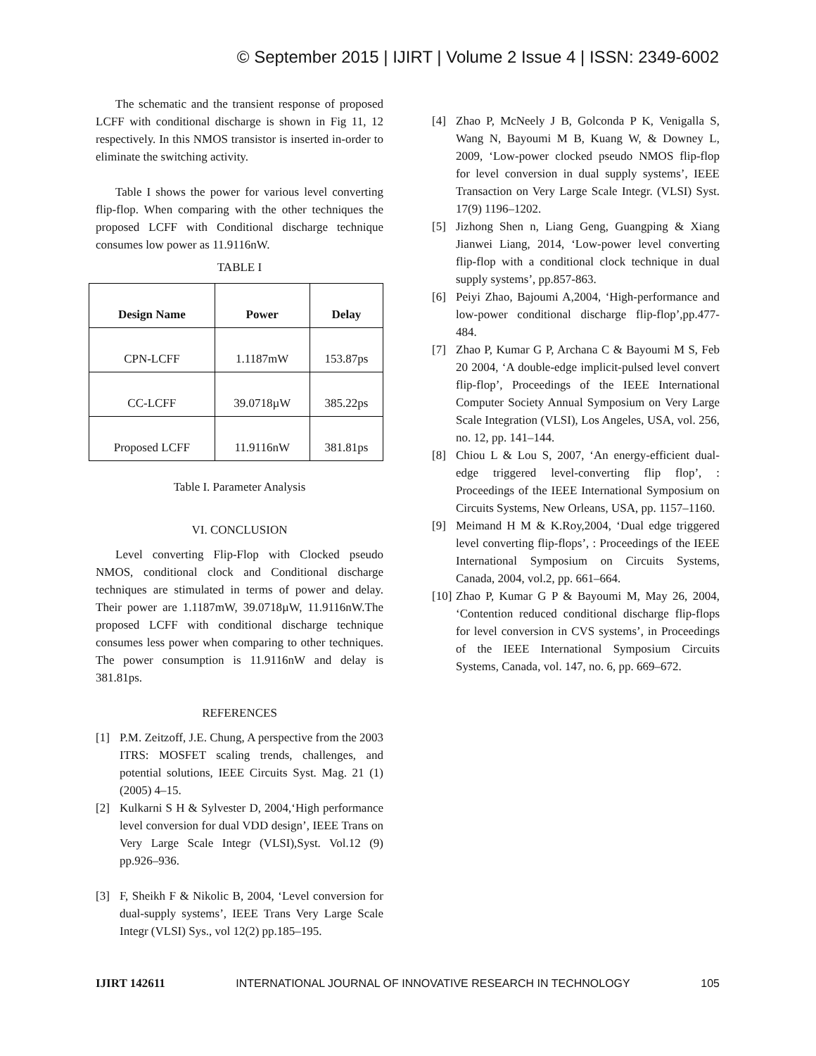© September 2015 | IJIRT | Volume 2 Issue 4 | ISSN: 2349-6002
The schematic and the transient response of proposed LCFF with conditional discharge is shown in Fig 11, 12 respectively. In this NMOS transistor is inserted in-order to eliminate the switching activity.
Table I shows the power for various level converting flip-flop. When comparing with the other techniques the proposed LCFF with Conditional discharge technique consumes low power as 11.9116nW.
TABLE I
| Design Name | Power | Delay |
| --- | --- | --- |
| CPN-LCFF | 1.1187mW | 153.87ps |
| CC-LCFF | 39.0718µW | 385.22ps |
| Proposed LCFF | 11.9116nW | 381.81ps |
Table I. Parameter Analysis
VI. CONCLUSION
Level converting Flip-Flop with Clocked pseudo NMOS, conditional clock and Conditional discharge techniques are stimulated in terms of power and delay. Their power are 1.1187mW, 39.0718µW, 11.9116nW.The proposed LCFF with conditional discharge technique consumes less power when comparing to other techniques. The power consumption is 11.9116nW and delay is 381.81ps.
REFERENCES
[1] P.M. Zeitzoff, J.E. Chung, A perspective from the 2003 ITRS: MOSFET scaling trends, challenges, and potential solutions, IEEE Circuits Syst. Mag. 21 (1) (2005) 4–15.
[2] Kulkarni S H & Sylvester D, 2004,‘High performance level conversion for dual VDD design’, IEEE Trans on Very Large Scale Integr (VLSI),Syst. Vol.12 (9) pp.926–936.
[3] F, Sheikh F & Nikolic B, 2004, ‘Level conversion for dual-supply systems’, IEEE Trans Very Large Scale Integr (VLSI) Sys., vol 12(2) pp.185–195.
[4] Zhao P, McNeely J B, Golconda P K, Venigalla S, Wang N, Bayoumi M B, Kuang W, & Downey L, 2009, ‘Low-power clocked pseudo NMOS flip-flop for level conversion in dual supply systems’, IEEE Transaction on Very Large Scale Integr. (VLSI) Syst. 17(9) 1196–1202.
[5] Jizhong Shen n, Liang Geng, Guangping & Xiang Jianwei Liang, 2014, ‘Low-power level converting flip-flop with a conditional clock technique in dual supply systems’, pp.857-863.
[6] Peiyi Zhao, Bajoumi A,2004, ‘High-performance and low-power conditional discharge flip-flop’,pp.477-484.
[7] Zhao P, Kumar G P, Archana C & Bayoumi M S, Feb 20 2004, ‘A double-edge implicit-pulsed level convert flip-flop’, Proceedings of the IEEE International Computer Society Annual Symposium on Very Large Scale Integration (VLSI), Los Angeles, USA, vol. 256, no. 12, pp. 141–144.
[8] Chiou L & Lou S, 2007, ‘An energy-efficient dual-edge triggered level-converting flip flop’, : Proceedings of the IEEE International Symposium on Circuits Systems, New Orleans, USA, pp. 1157–1160.
[9] Meimand H M & K.Roy,2004, ‘Dual edge triggered level converting flip-flops’, : Proceedings of the IEEE International Symposium on Circuits Systems, Canada, 2004, vol.2, pp. 661–664.
[10] Zhao P, Kumar G P & Bayoumi M, May 26, 2004, ‘Contention reduced conditional discharge flip-flops for level conversion in CVS systems’, in Proceedings of the IEEE International Symposium Circuits Systems, Canada, vol. 147, no. 6, pp. 669–672.
IJIRT 142611 INTERNATIONAL JOURNAL OF INNOVATIVE RESEARCH IN TECHNOLOGY 105